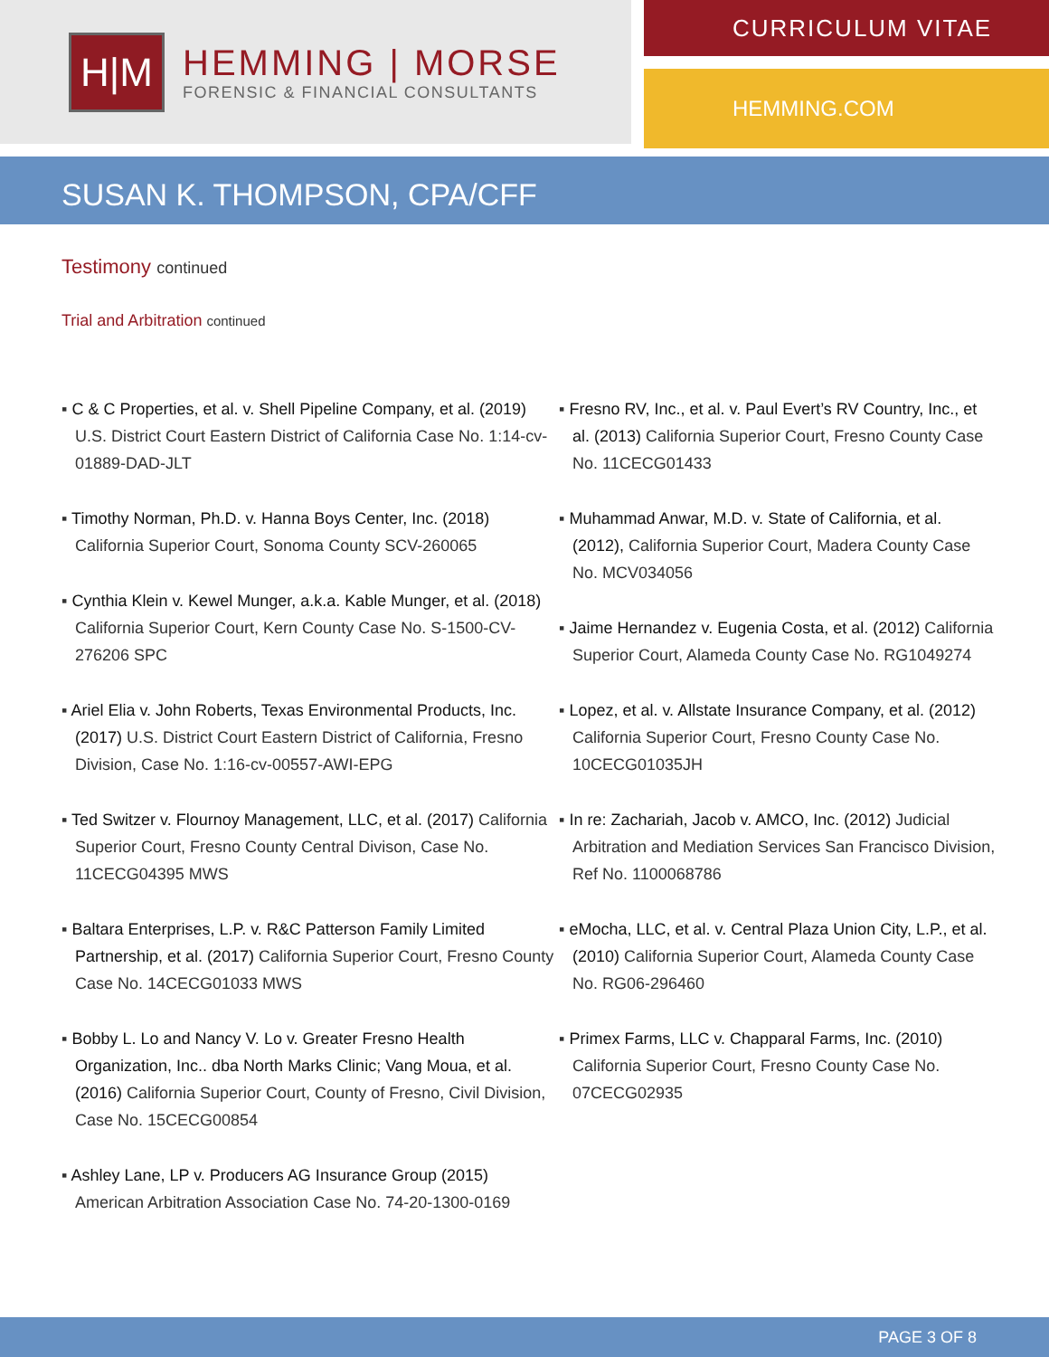H|M
HEMMING | MORSE
FORENSIC & FINANCIAL CONSULTANTS
CURRICULUM VITAE
HEMMING.COM
SUSAN K. THOMPSON, CPA/CFF
Testimony continued
Trial and Arbitration continued
▪ C & C Properties, et al. v. Shell Pipeline Company, et al. (2019) U.S. District Court Eastern District of California Case No. 1:14-cv-01889-DAD-JLT
▪ Timothy Norman, Ph.D. v. Hanna Boys Center, Inc. (2018) California Superior Court, Sonoma County SCV-260065
▪ Cynthia Klein v. Kewel Munger, a.k.a. Kable Munger, et al. (2018) California Superior Court, Kern County Case No. S-1500-CV-276206 SPC
▪ Ariel Elia v. John Roberts, Texas Environmental Products, Inc. (2017) U.S. District Court Eastern District of California, Fresno Division, Case No. 1:16-cv-00557-AWI-EPG
▪ Ted Switzer v. Flournoy Management, LLC, et al. (2017) California Superior Court, Fresno County Central Divison, Case No. 11CECG04395 MWS
▪ Baltara Enterprises, L.P. v. R&C Patterson Family Limited Partnership, et al. (2017) California Superior Court, Fresno County Case No. 14CECG01033 MWS
▪ Bobby L. Lo and Nancy V. Lo v. Greater Fresno Health Organization, Inc.. dba North Marks Clinic; Vang Moua, et al. (2016) California Superior Court, County of Fresno, Civil Division, Case No. 15CECG00854
▪ Ashley Lane, LP v. Producers AG Insurance Group (2015) American Arbitration Association Case No. 74-20-1300-0169
▪ Fresno RV, Inc., et al. v. Paul Evert’s RV Country, Inc., et al. (2013) California Superior Court, Fresno County Case No. 11CECG01433
▪ Muhammad Anwar, M.D. v. State of California, et al. (2012), California Superior Court, Madera County Case No. MCV034056
▪ Jaime Hernandez v. Eugenia Costa, et al. (2012) California Superior Court, Alameda County Case No. RG1049274
▪ Lopez, et al. v. Allstate Insurance Company, et al. (2012) California Superior Court, Fresno County Case No. 10CECG01035JH
▪ In re: Zachariah, Jacob v. AMCO, Inc. (2012) Judicial Arbitration and Mediation Services San Francisco Division, Ref No. 1100068786
▪ eMocha, LLC, et al. v. Central Plaza Union City, L.P., et al. (2010) California Superior Court, Alameda County Case No. RG06-296460
▪ Primex Farms, LLC v. Chapparal Farms, Inc. (2010) California Superior Court, Fresno County Case No. 07CECG02935
PAGE 3 OF 8